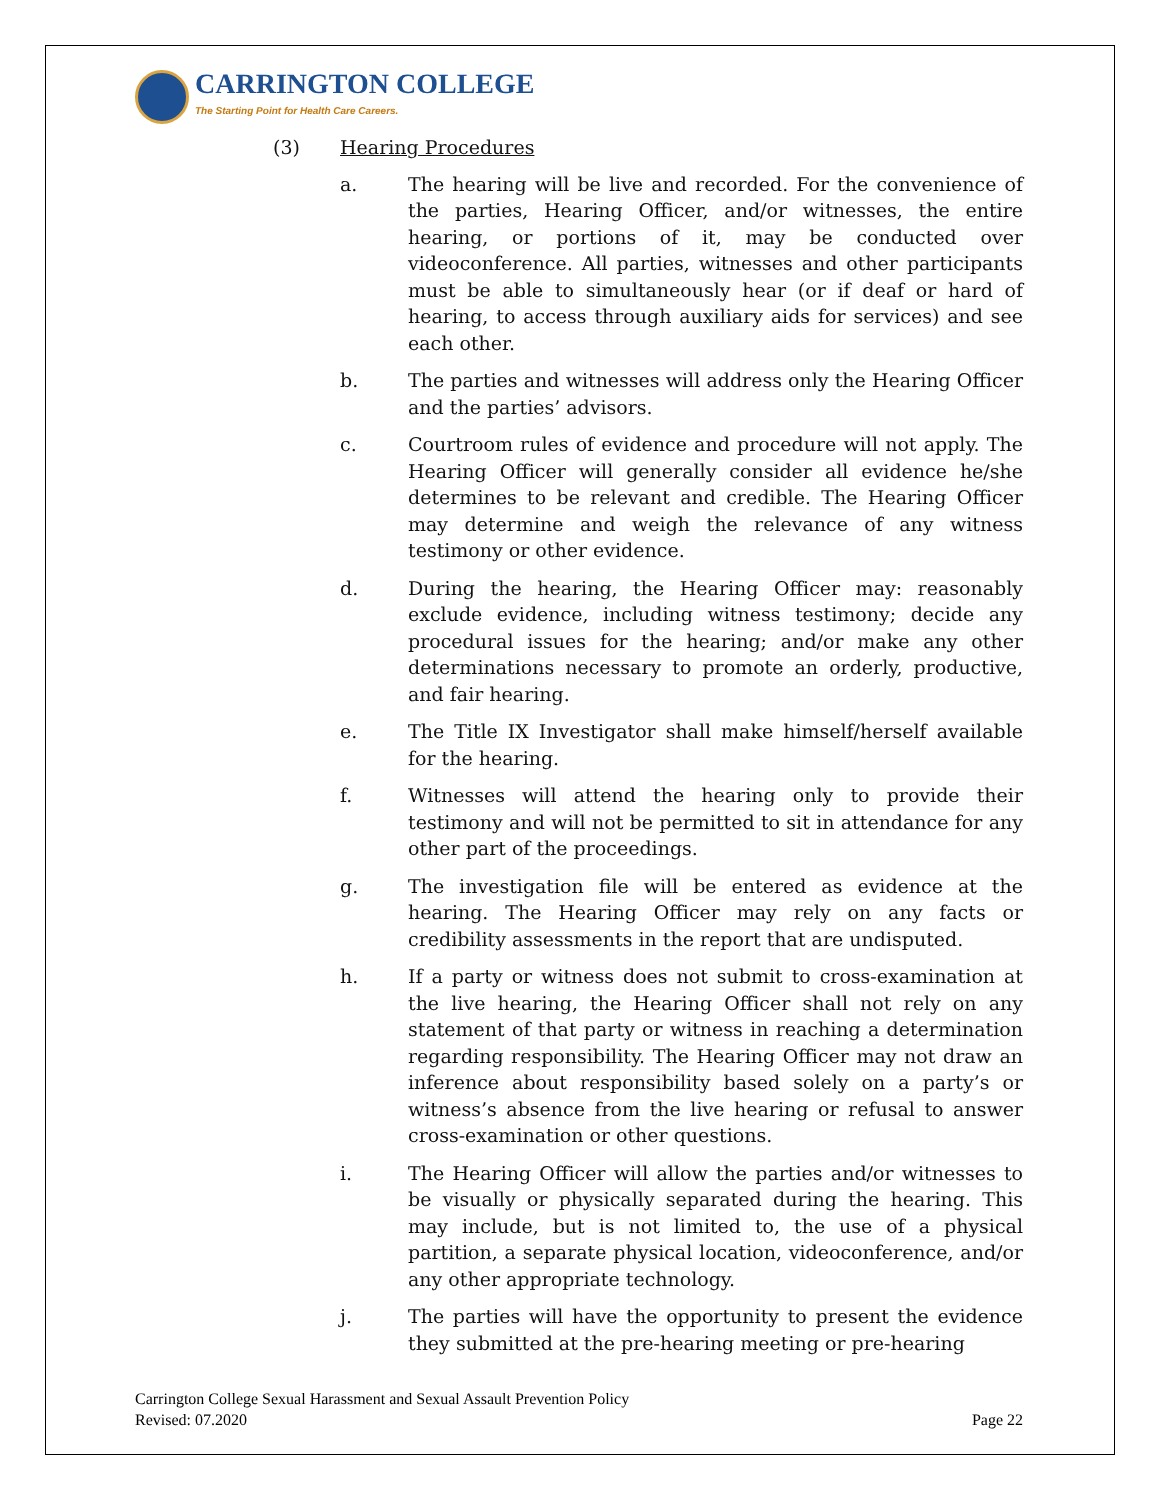CARRINGTON COLLEGE
The Starting Point for Health Care Careers.
(3) Hearing Procedures
a. The hearing will be live and recorded. For the convenience of the parties, Hearing Officer, and/or witnesses, the entire hearing, or portions of it, may be conducted over videoconference. All parties, witnesses and other participants must be able to simultaneously hear (or if deaf or hard of hearing, to access through auxiliary aids for services) and see each other.
b. The parties and witnesses will address only the Hearing Officer and the parties’ advisors.
c. Courtroom rules of evidence and procedure will not apply. The Hearing Officer will generally consider all evidence he/she determines to be relevant and credible. The Hearing Officer may determine and weigh the relevance of any witness testimony or other evidence.
d. During the hearing, the Hearing Officer may: reasonably exclude evidence, including witness testimony; decide any procedural issues for the hearing; and/or make any other determinations necessary to promote an orderly, productive, and fair hearing.
e. The Title IX Investigator shall make himself/herself available for the hearing.
f. Witnesses will attend the hearing only to provide their testimony and will not be permitted to sit in attendance for any other part of the proceedings.
g. The investigation file will be entered as evidence at the hearing. The Hearing Officer may rely on any facts or credibility assessments in the report that are undisputed.
h. If a party or witness does not submit to cross-examination at the live hearing, the Hearing Officer shall not rely on any statement of that party or witness in reaching a determination regarding responsibility. The Hearing Officer may not draw an inference about responsibility based solely on a party’s or witness’s absence from the live hearing or refusal to answer cross-examination or other questions.
i. The Hearing Officer will allow the parties and/or witnesses to be visually or physically separated during the hearing. This may include, but is not limited to, the use of a physical partition, a separate physical location, videoconference, and/or any other appropriate technology.
j. The parties will have the opportunity to present the evidence they submitted at the pre-hearing meeting or pre-hearing
Carrington College Sexual Harassment and Sexual Assault Prevention Policy
Revised: 07.2020
Page 22